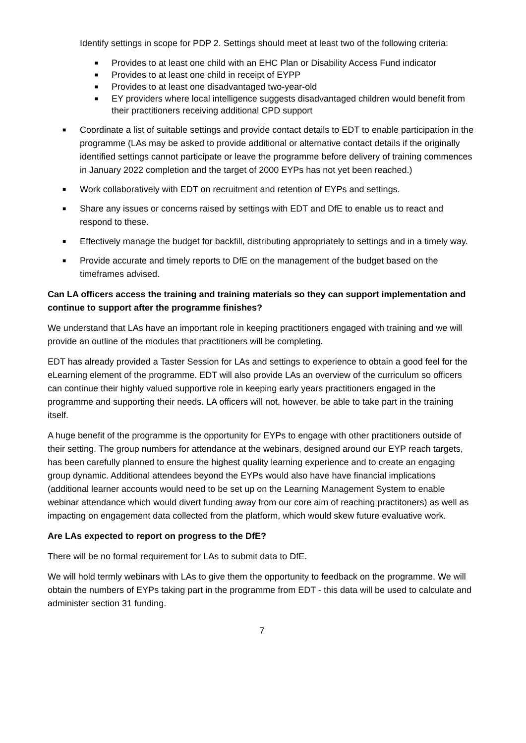Identify settings in scope for PDP 2. Settings should meet at least two of the following criteria:
■ Provides to at least one child with an EHC Plan or Disability Access Fund indicator
■ Provides to at least one child in receipt of EYPP
■ Provides to at least one disadvantaged two-year-old
■ EY providers where local intelligence suggests disadvantaged children would benefit from their practitioners receiving additional CPD support
■ Coordinate a list of suitable settings and provide contact details to EDT to enable participation in the programme (LAs may be asked to provide additional or alternative contact details if the originally identified settings cannot participate or leave the programme before delivery of training commences in January 2022 completion and the target of 2000 EYPs has not yet been reached.)
■ Work collaboratively with EDT on recruitment and retention of EYPs and settings.
■ Share any issues or concerns raised by settings with EDT and DfE to enable us to react and respond to these.
■ Effectively manage the budget for backfill, distributing appropriately to settings and in a timely way.
■ Provide accurate and timely reports to DfE on the management of the budget based on the timeframes advised.
Can LA officers access the training and training materials so they can support implementation and continue to support after the programme finishes?
We understand that LAs have an important role in keeping practitioners engaged with training and we will provide an outline of the modules that practitioners will be completing.
EDT has already provided a Taster Session for LAs and settings to experience to obtain a good feel for the eLearning element of the programme. EDT will also provide LAs an overview of the curriculum so officers can continue their highly valued supportive role in keeping early years practitioners engaged in the programme and supporting their needs. LA officers will not, however, be able to take part in the training itself.
A huge benefit of the programme is the opportunity for EYPs to engage with other practitioners outside of their setting. The group numbers for attendance at the webinars, designed around our EYP reach targets, has been carefully planned to ensure the highest quality learning experience and to create an engaging group dynamic. Additional attendees beyond the EYPs would also have have financial implications (additional learner accounts would need to be set up on the Learning Management System to enable webinar attendance which would divert funding away from our core aim of reaching practitoners) as well as impacting on engagement data collected from the platform, which would skew future evaluative work.
Are LAs expected to report on progress to the DfE?
There will be no formal requirement for LAs to submit data to DfE.
We will hold termly webinars with LAs to give them the opportunity to feedback on the programme. We will obtain the numbers of EYPs taking part in the programme from EDT - this data will be used to calculate and administer section 31 funding.
7